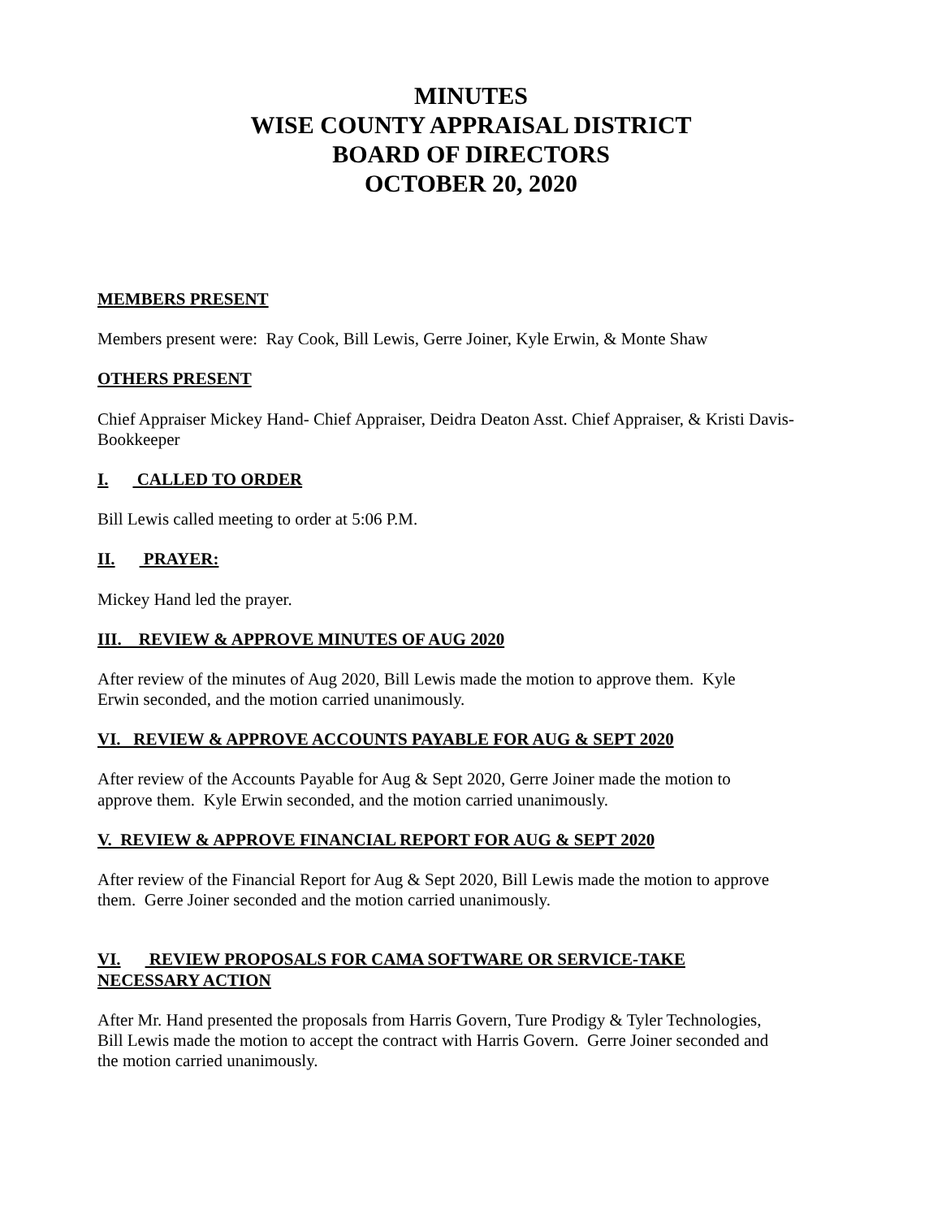MINUTES
WISE COUNTY APPRAISAL DISTRICT
BOARD OF DIRECTORS
OCTOBER 20, 2020
MEMBERS PRESENT
Members present were: Ray Cook, Bill Lewis, Gerre Joiner, Kyle Erwin, & Monte Shaw
OTHERS PRESENT
Chief Appraiser Mickey Hand- Chief Appraiser, Deidra Deaton Asst. Chief Appraiser, & Kristi Davis-Bookkeeper
I. CALLED TO ORDER
Bill Lewis called meeting to order at 5:06 P.M.
II. PRAYER:
Mickey Hand led the prayer.
III. REVIEW & APPROVE MINUTES OF AUG 2020
After review of the minutes of Aug 2020, Bill Lewis made the motion to approve them. Kyle
Erwin seconded, and the motion carried unanimously.
VI. REVIEW & APPROVE ACCOUNTS PAYABLE FOR AUG & SEPT 2020
After review of the Accounts Payable for Aug & Sept 2020, Gerre Joiner made the motion to
approve them. Kyle Erwin seconded, and the motion carried unanimously.
V. REVIEW & APPROVE FINANCIAL REPORT FOR AUG & SEPT 2020
After review of the Financial Report for Aug & Sept 2020, Bill Lewis made the motion to approve
them. Gerre Joiner seconded and the motion carried unanimously.
VI. REVIEW PROPOSALS FOR CAMA SOFTWARE OR SERVICE-TAKE
NECESSARY ACTION
After Mr. Hand presented the proposals from Harris Govern, Ture Prodigy & Tyler Technologies,
Bill Lewis made the motion to accept the contract with Harris Govern. Gerre Joiner seconded and
the motion carried unanimously.